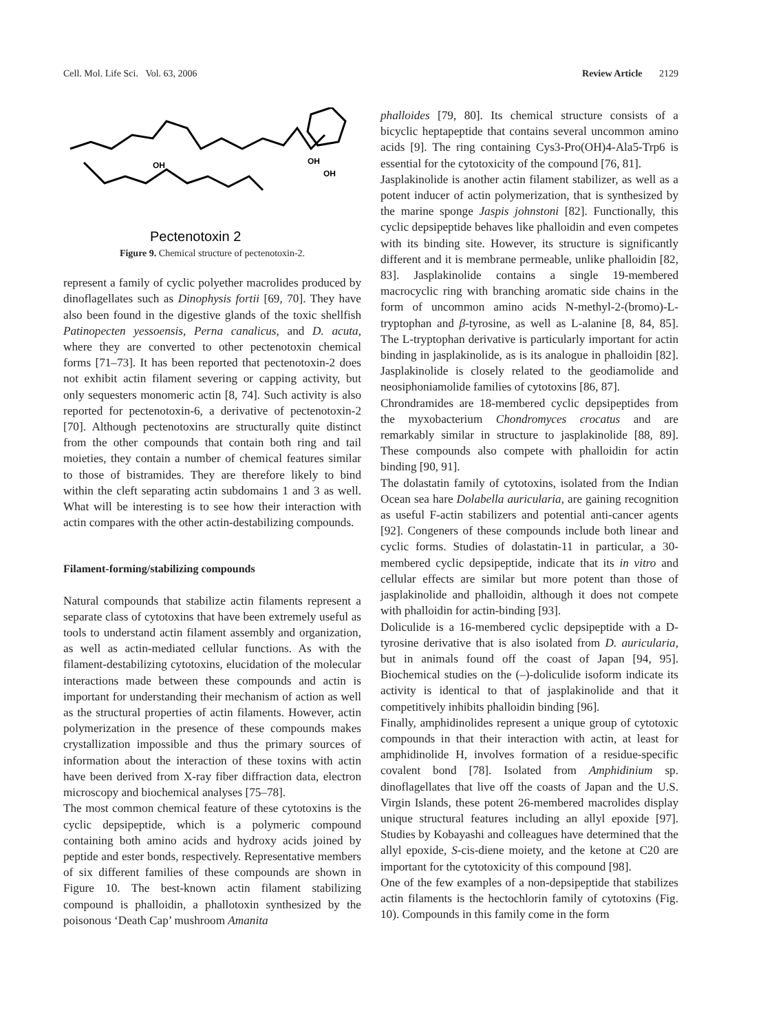Cell. Mol. Life Sci. Vol. 63, 2006 Review Article 2129
Pectenotoxin 2
OH
OH
OH
Figure 9. Chemical structure of pectenotoxin-2.
represent a family of cyclic polyether macrolides produced by dinoflagellates such as Dinophysis fortii [69, 70]. They have also been found in the digestive glands of the toxic shellfish Patinopecten yessoensis, Perna canalicus, and D. acuta, where they are converted to other pectenotoxin chemical forms [71–73]. It has been reported that pectenotoxin-2 does not exhibit actin filament severing or capping activity, but only sequesters monomeric actin [8, 74]. Such activity is also reported for pectenotoxin-6, a derivative of pectenotoxin-2 [70]. Although pectenotoxins are structurally quite distinct from the other compounds that contain both ring and tail moieties, they contain a number of chemical features similar to those of bistramides. They are therefore likely to bind within the cleft separating actin subdomains 1 and 3 as well. What will be interesting is to see how their interaction with actin compares with the other actin-destabilizing compounds.
Filament-forming/stabilizing compounds
Natural compounds that stabilize actin filaments represent a separate class of cytotoxins that have been extremely useful as tools to understand actin filament assembly and organization, as well as actin-mediated cellular functions. As with the filament-destabilizing cytotoxins, elucidation of the molecular interactions made between these compounds and actin is important for understanding their mechanism of action as well as the structural properties of actin filaments. However, actin polymerization in the presence of these compounds makes crystallization impossible and thus the primary sources of information about the interaction of these toxins with actin have been derived from X-ray fiber diffraction data, electron microscopy and biochemical analyses [75–78].
The most common chemical feature of these cytotoxins is the cyclic depsipeptide, which is a polymeric compound containing both amino acids and hydroxy acids joined by peptide and ester bonds, respectively. Representative members of six different families of these compounds are shown in Figure 10. The best-known actin filament stabilizing compound is phalloidin, a phallotoxin synthesized by the poisonous ‘Death Cap’ mushroom Amanita
phalloides [79, 80]. Its chemical structure consists of a bicyclic heptapeptide that contains several uncommon amino acids [9]. The ring containing Cys3-Pro(OH)4-Ala5-Trp6 is essential for the cytotoxicity of the compound [76, 81].
Jasplakinolide is another actin filament stabilizer, as well as a potent inducer of actin polymerization, that is synthesized by the marine sponge Jaspis johnstoni [82]. Functionally, this cyclic depsipeptide behaves like phalloidin and even competes with its binding site. However, its structure is significantly different and it is membrane permeable, unlike phalloidin [82, 83]. Jasplakinolide contains a single 19-membered macrocyclic ring with branching aromatic side chains in the form of uncommon amino acids N-methyl-2-(bromo)-L-tryptophan and β-tyrosine, as well as L-alanine [8, 84, 85]. The L-tryptophan derivative is particularly important for actin binding in jasplakinolide, as is its analogue in phalloidin [82]. Jasplakinolide is closely related to the geodiamolide and neosiphoniamolide families of cytotoxins [86, 87].
Chrondramides are 18-membered cyclic depsipeptides from the myxobacterium Chondromyces crocatus and are remarkably similar in structure to jasplakinolide [88, 89]. These compounds also compete with phalloidin for actin binding [90, 91].
The dolastatin family of cytotoxins, isolated from the Indian Ocean sea hare Dolabella auricularia, are gaining recognition as useful F-actin stabilizers and potential anti-cancer agents [92]. Congeners of these compounds include both linear and cyclic forms. Studies of dolastatin-11 in particular, a 30-membered cyclic depsipeptide, indicate that its in vitro and cellular effects are similar but more potent than those of jasplakinolide and phalloidin, although it does not compete with phalloidin for actin-binding [93].
Doliculide is a 16-membered cyclic depsipeptide with a D-tyrosine derivative that is also isolated from D. auricularia, but in animals found off the coast of Japan [94, 95]. Biochemical studies on the (–)-doliculide isoform indicate its activity is identical to that of jasplakinolide and that it competitively inhibits phalloidin binding [96].
Finally, amphidinolides represent a unique group of cytotoxic compounds in that their interaction with actin, at least for amphidinolide H, involves formation of a residue-specific covalent bond [78]. Isolated from Amphidinium sp. dinoflagellates that live off the coasts of Japan and the U.S. Virgin Islands, these potent 26-membered macrolides display unique structural features including an allyl epoxide [97]. Studies by Kobayashi and colleagues have determined that the allyl epoxide, S-cis-diene moiety, and the ketone at C20 are important for the cytotoxicity of this compound [98].
One of the few examples of a non-depsipeptide that stabilizes actin filaments is the hectochlorin family of cytotoxins (Fig. 10). Compounds in this family come in the form